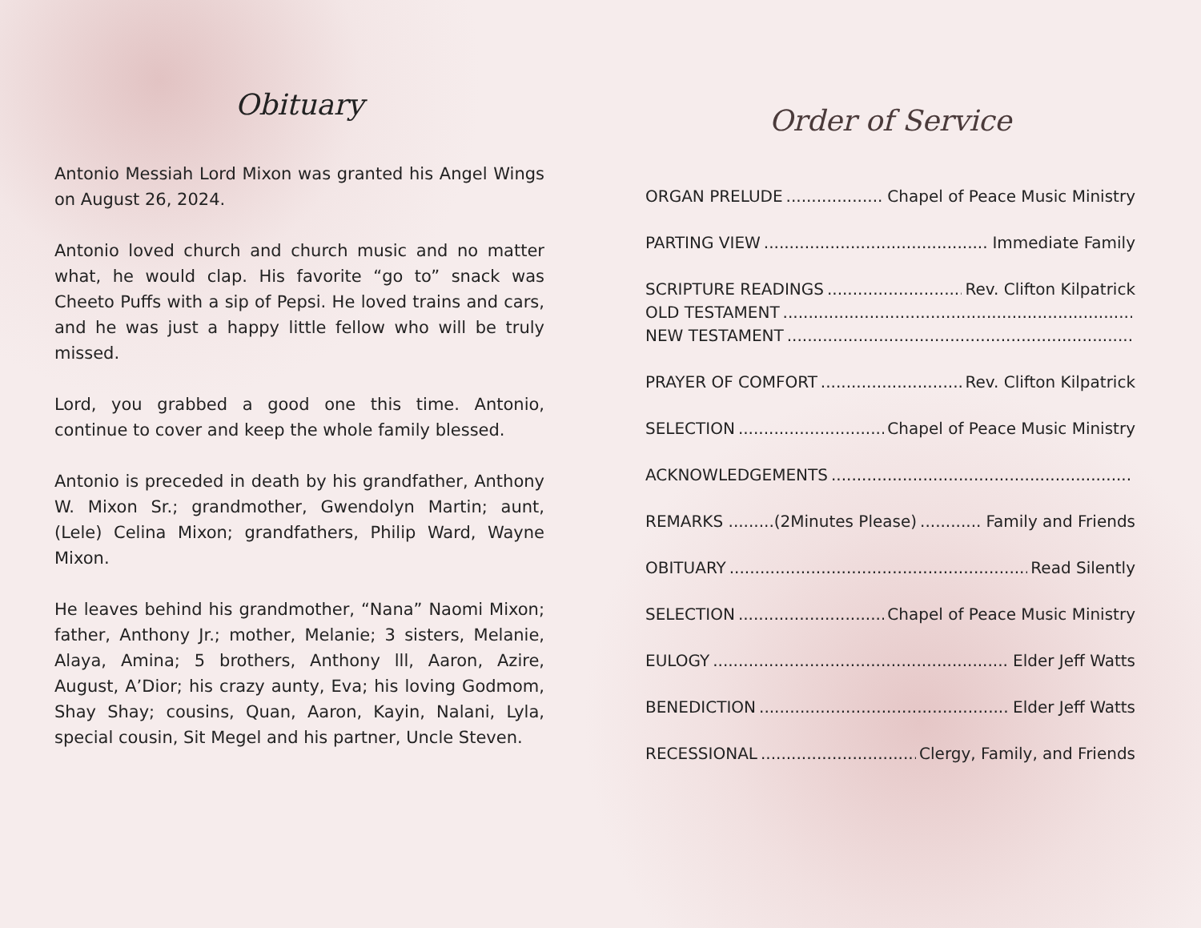Obituary
Antonio Messiah Lord Mixon was granted his Angel Wings on August 26, 2024.
Antonio loved church and church music and no matter what, he would clap. His favorite “go to” snack was Cheeto Puffs with a sip of Pepsi. He loved trains and cars, and he was just a happy little fellow who will be truly missed.
Lord, you grabbed a good one this time. Antonio, continue to cover and keep the whole family blessed.
Antonio is preceded in death by his grandfather, Anthony W. Mixon Sr.; grandmother, Gwendolyn Martin; aunt, (Lele) Celina Mixon; grandfathers, Philip Ward, Wayne Mixon.
He leaves behind his grandmother, “Nana” Naomi Mixon; father, Anthony Jr.; mother, Melanie; 3 sisters, Melanie, Alaya, Amina; 5 brothers, Anthony lll, Aaron, Azire, August, A’Dior; his crazy aunty, Eva; his loving Godmom, Shay Shay; cousins, Quan, Aaron, Kayin, Nalani, Lyla, special cousin, Sit Megel and his partner, Uncle Steven.
Order of Service
ORGAN PRELUDE Chapel of Peace Music Ministry
PARTING VIEW Immediate Family
SCRIPTURE READINGS Rev. Clifton Kilpatrick
OLD TESTAMENT
NEW TESTAMENT
PRAYER OF COMFORT Rev. Clifton Kilpatrick
SELECTION Chapel of Peace Music Ministry
ACKNOWLEDGEMENTS
REMARKS .........(2Minutes Please) Family and Friends
OBITUARY Read Silently
SELECTION Chapel of Peace Music Ministry
EULOGY Elder Jeff Watts
BENEDICTION Elder Jeff Watts
RECESSIONAL Clergy, Family, and Friends